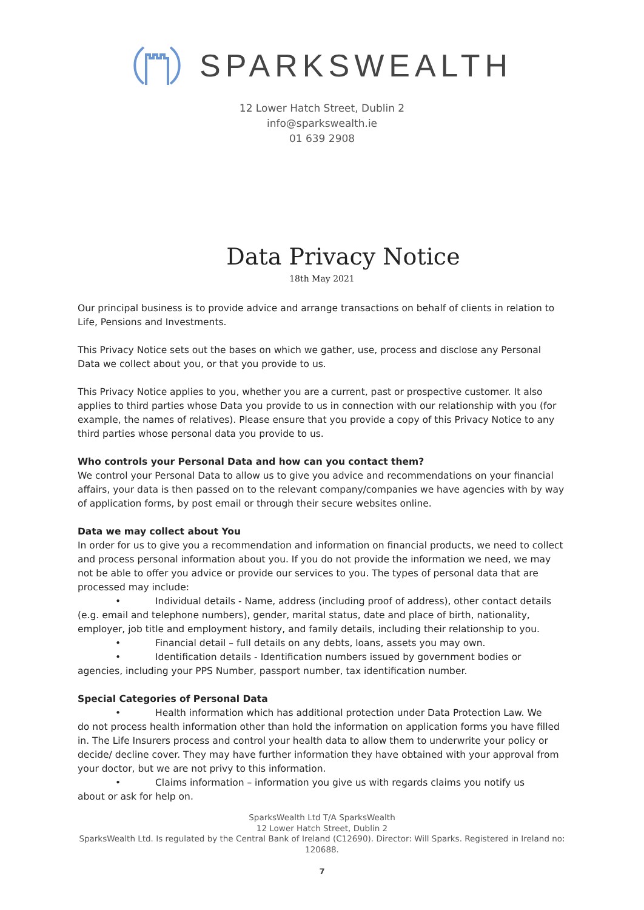SPARKSWEALTH
12 Lower Hatch Street, Dublin 2
info@sparkswealth.ie
01 639 2908
Data Privacy Notice
18th May 2021
Our principal business is to provide advice and arrange transactions on behalf of clients in relation to Life, Pensions and Investments.
This Privacy Notice sets out the bases on which we gather, use, process and disclose any Personal Data we collect about you, or that you provide to us.
This Privacy Notice applies to you, whether you are a current, past or prospective customer. It also applies to third parties whose Data you provide to us in connection with our relationship with you (for example, the names of relatives). Please ensure that you provide a copy of this Privacy Notice to any third parties whose personal data you provide to us.
Who controls your Personal Data and how can you contact them?
We control your Personal Data to allow us to give you advice and recommendations on your financial affairs, your data is then passed on to the relevant company/companies we have agencies with by way of application forms, by post email or through their secure websites online.
Data we may collect about You
In order for us to give you a recommendation and information on financial products, we need to collect and process personal information about you. If you do not provide the information we need, we may not be able to offer you advice or provide our services to you. The types of personal data that are processed may include:
• Individual details - Name, address (including proof of address), other contact details
(e.g. email and telephone numbers), gender, marital status, date and place of birth, nationality, employer, job title and employment history, and family details, including their relationship to you.
• Financial detail – full details on any debts, loans, assets you may own.
• Identification details - Identification numbers issued by government bodies or
agencies, including your PPS Number, passport number, tax identification number.
Special Categories of Personal Data
• Health information which has additional protection under Data Protection Law. We
do not process health information other than hold the information on application forms you have filled in. The Life Insurers process and control your health data to allow them to underwrite your policy or decide/ decline cover. They may have further information they have obtained with your approval from your doctor, but we are not privy to this information.
• Claims information – information you give us with regards claims you notify us
about or ask for help on.
SparksWealth Ltd T/A SparksWealth
12 Lower Hatch Street, Dublin 2
SparksWealth Ltd. Is regulated by the Central Bank of Ireland (C12690). Director: Will Sparks. Registered in Ireland no: 120688.
7